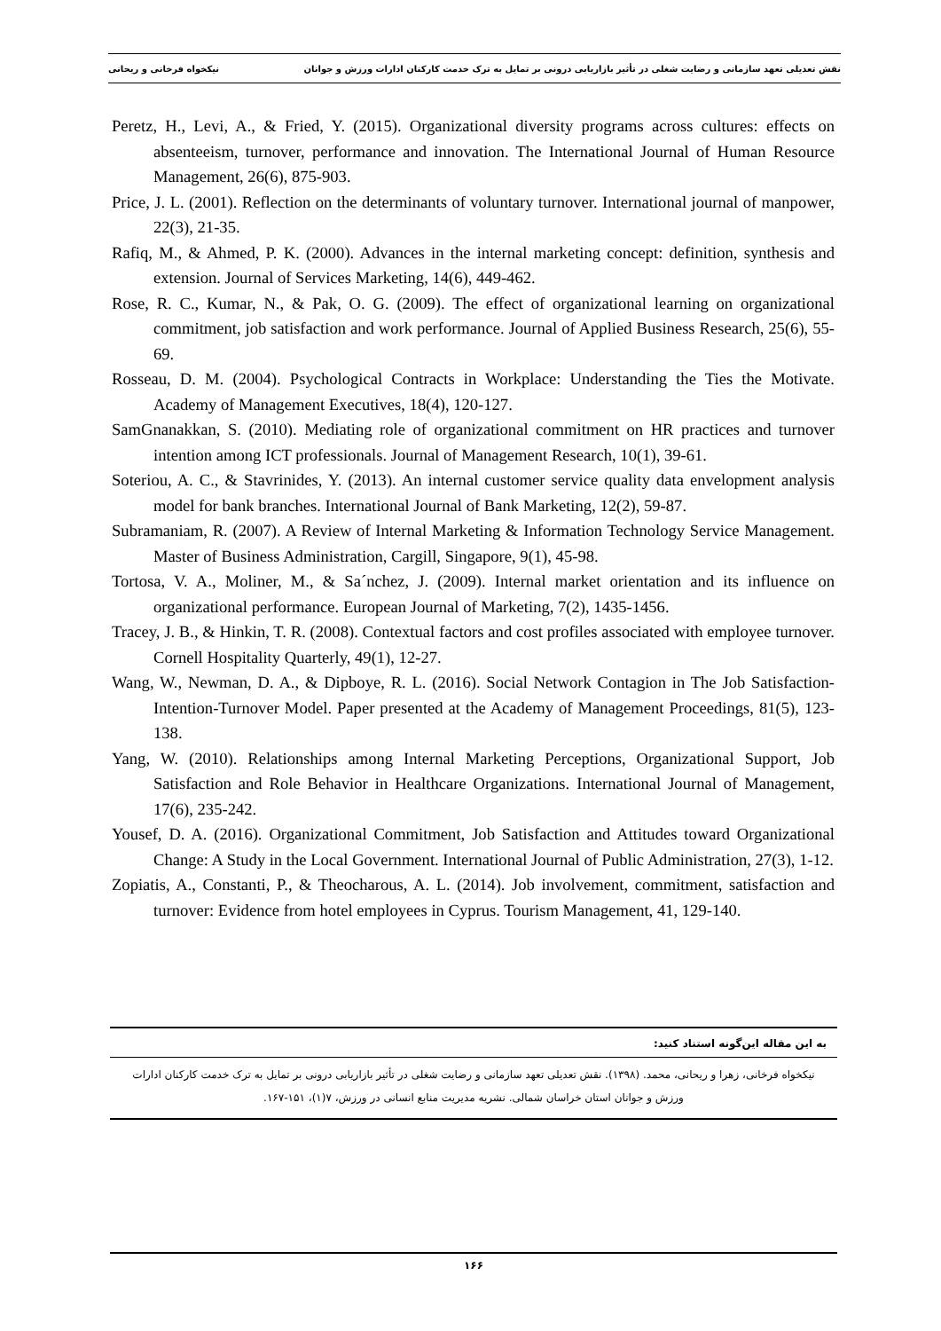نقش تعدیلی تعهد سازمانی و رضایت شغلی در تأثیر بازاریابی درونی بر تمایل به ترک خدمت کارکنان ادارات ورزش و جوانان نیکخواه فرخانی و ریحانی
Peretz, H., Levi, A., & Fried, Y. (2015). Organizational diversity programs across cultures: effects on absenteeism, turnover, performance and innovation. The International Journal of Human Resource Management, 26(6), 875-903.
Price, J. L. (2001). Reflection on the determinants of voluntary turnover. International journal of manpower, 22(3), 21-35.
Rafiq, M., & Ahmed, P. K. (2000). Advances in the internal marketing concept: definition, synthesis and extension. Journal of Services Marketing, 14(6), 449-462.
Rose, R. C., Kumar, N., & Pak, O. G. (2009). The effect of organizational learning on organizational commitment, job satisfaction and work performance. Journal of Applied Business Research, 25(6), 55-69.
Rosseau, D. M. (2004). Psychological Contracts in Workplace: Understanding the Ties the Motivate. Academy of Management Executives, 18(4), 120-127.
SamGnanakkan, S. (2010). Mediating role of organizational commitment on HR practices and turnover intention among ICT professionals. Journal of Management Research, 10(1), 39-61.
Soteriou, A. C., & Stavrinides, Y. (2013). An internal customer service quality data envelopment analysis model for bank branches. International Journal of Bank Marketing, 12(2), 59-87.
Subramaniam, R. (2007). A Review of Internal Marketing & Information Technology Service Management. Master of Business Administration, Cargill, Singapore, 9(1), 45-98.
Tortosa, V. A., Moliner, M., & Sa´nchez, J. (2009). Internal market orientation and its influence on organizational performance. European Journal of Marketing, 7(2), 1435-1456.
Tracey, J. B., & Hinkin, T. R. (2008). Contextual factors and cost profiles associated with employee turnover. Cornell Hospitality Quarterly, 49(1), 12-27.
Wang, W., Newman, D. A., & Dipboye, R. L. (2016). Social Network Contagion in The Job Satisfaction-Intention-Turnover Model. Paper presented at the Academy of Management Proceedings, 81(5), 123-138.
Yang, W. (2010). Relationships among Internal Marketing Perceptions, Organizational Support, Job Satisfaction and Role Behavior in Healthcare Organizations. International Journal of Management, 17(6), 235-242.
Yousef, D. A. (2016). Organizational Commitment, Job Satisfaction and Attitudes toward Organizational Change: A Study in the Local Government. International Journal of Public Administration, 27(3), 1-12.
Zopiatis, A., Constanti, P., & Theocharous, A. L. (2014). Job involvement, commitment, satisfaction and turnover: Evidence from hotel employees in Cyprus. Tourism Management, 41, 129-140.
به این مقاله این‌گونه استناد کنید:
نیکخواه فرخانی، زهرا و ریحانی، محمد. (۱۳۹۸). نقش تعدیلی تعهد سازمانی و رضایت شغلی در تأثیر بازاریابی درونی بر تمایل به ترک خدمت کارکنان ادارات ورزش و جوانان استان خراسان شمالی. نشریه مدیریت منابع انسانی در ورزش، ۷(۱)، ۱۵۱-۱۶۷.
۱۶۶